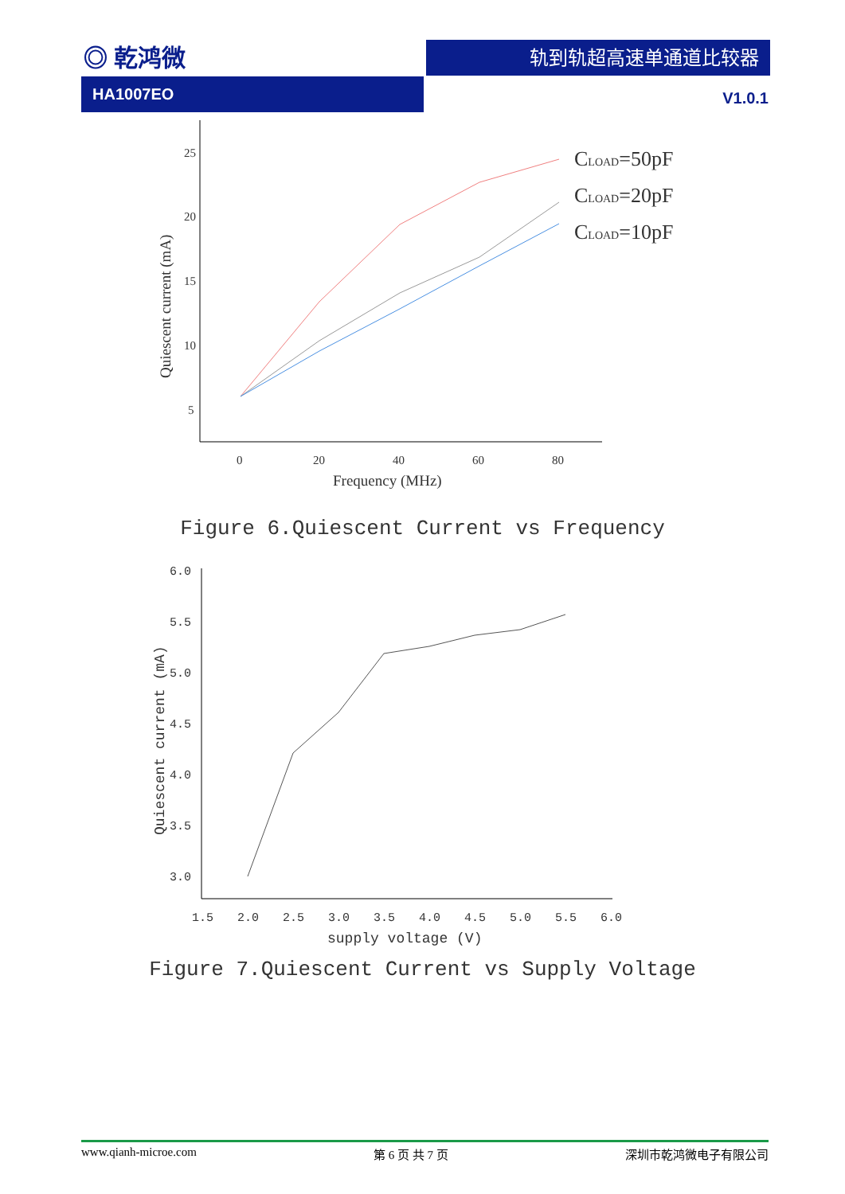◎ 乾鸿微 轨到轨超高速单通道比较器
HA1007EO
V1.0.1
25
20
15
10
5
0
20
40
60
80
Frequency (MHz)
Quiescent current (mA)
CLOAD=50pF
CLOAD=20pF
CLOAD=10pF
Figure 6.Quiescent Current vs Frequency
6.0
5.5
5.0
4.5
4.0
3.5
3.0
1.5
2.0
2.5
3.0
3.5
4.0
4.5
5.0
5.5
6.0
supply voltage (V)
Quiescent current (mA)
Figure 7.Quiescent Current vs Supply Voltage
www.qianh-microe.com 第 6 页 共 7 页 深圳市乾鸿微电子有限公司